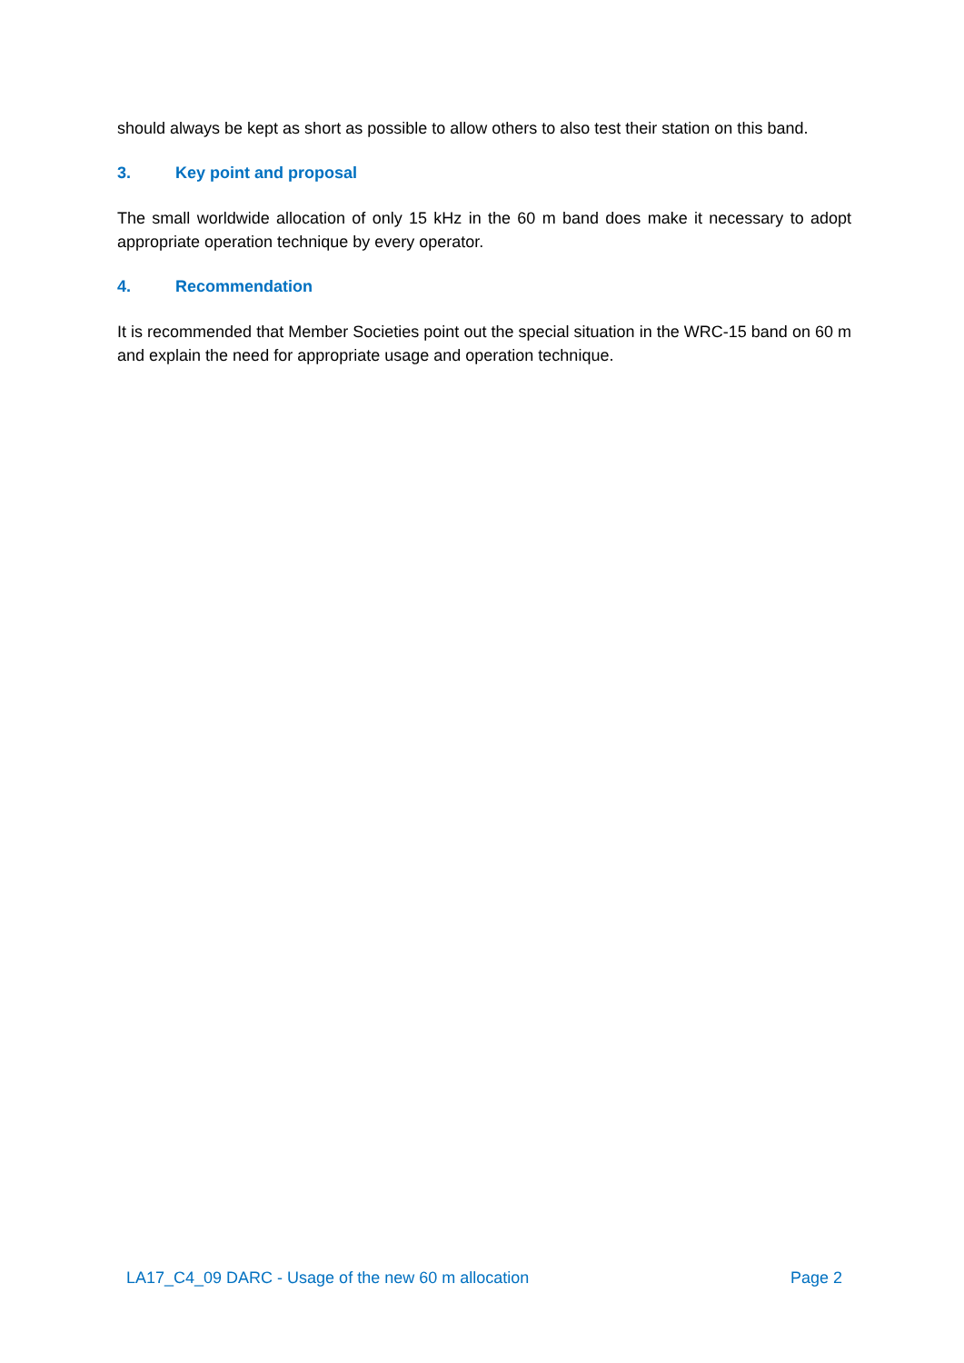should always be kept as short as possible to allow others to also test their station on this band.
3. Key point and proposal
The small worldwide allocation of only 15 kHz in the 60 m band does make it necessary to adopt appropriate operation technique by every operator.
4. Recommendation
It is recommended that Member Societies point out the special situation in the WRC-15 band on 60 m and explain the need for appropriate usage and operation technique.
LA17_C4_09 DARC - Usage of the new 60 m allocation Page 2